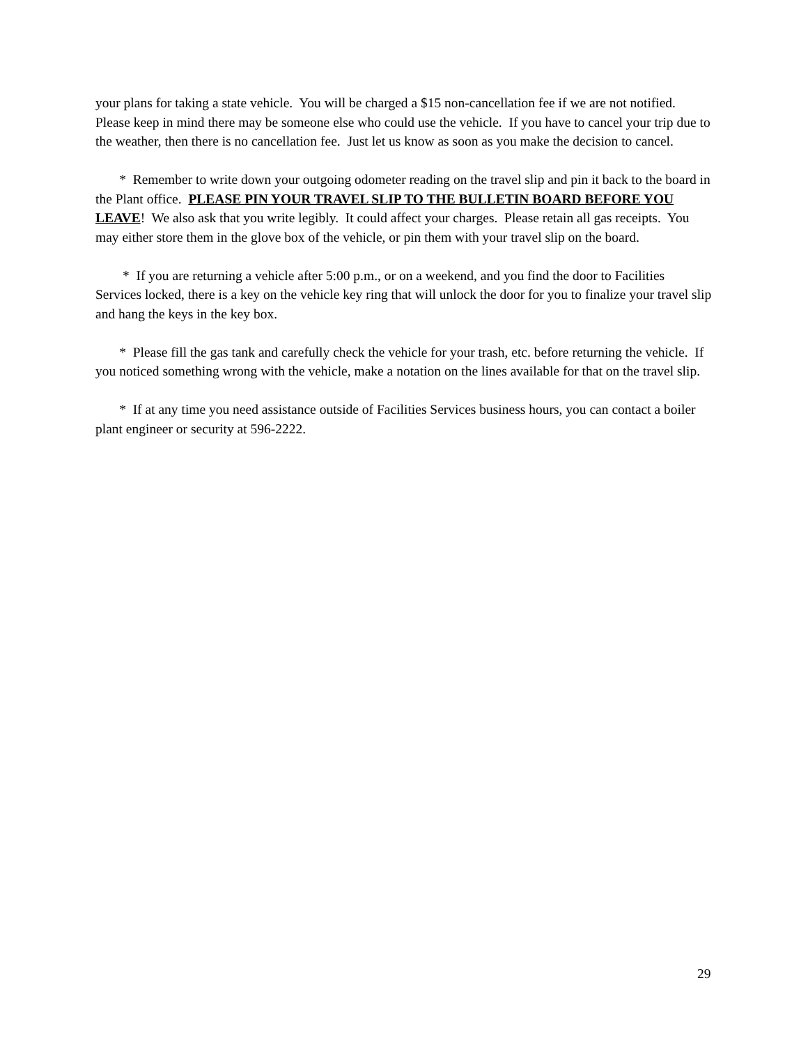your plans for taking a state vehicle. You will be charged a $15 non-cancellation fee if we are not notified. Please keep in mind there may be someone else who could use the vehicle. If you have to cancel your trip due to the weather, then there is no cancellation fee. Just let us know as soon as you make the decision to cancel.
* Remember to write down your outgoing odometer reading on the travel slip and pin it back to the board in the Plant office. PLEASE PIN YOUR TRAVEL SLIP TO THE BULLETIN BOARD BEFORE YOU LEAVE! We also ask that you write legibly. It could affect your charges. Please retain all gas receipts. You may either store them in the glove box of the vehicle, or pin them with your travel slip on the board.
* If you are returning a vehicle after 5:00 p.m., or on a weekend, and you find the door to Facilities Services locked, there is a key on the vehicle key ring that will unlock the door for you to finalize your travel slip and hang the keys in the key box.
* Please fill the gas tank and carefully check the vehicle for your trash, etc. before returning the vehicle. If you noticed something wrong with the vehicle, make a notation on the lines available for that on the travel slip.
* If at any time you need assistance outside of Facilities Services business hours, you can contact a boiler plant engineer or security at 596-2222.
29